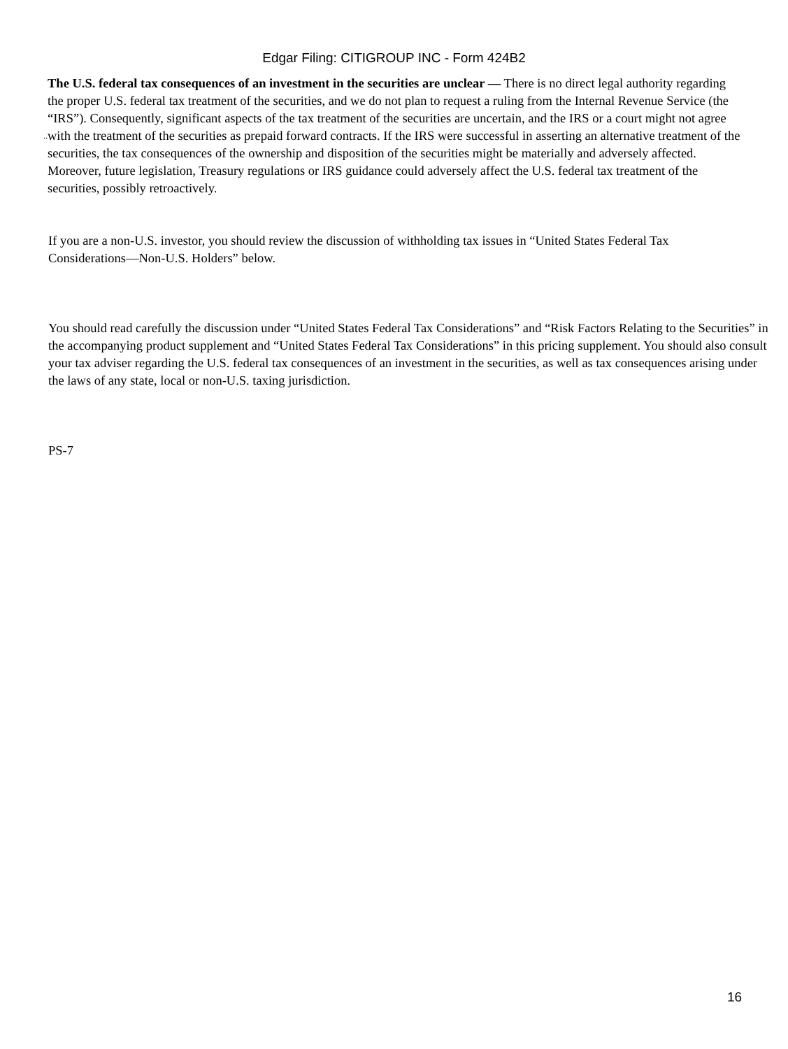Edgar Filing: CITIGROUP INC - Form 424B2
..
The U.S. federal tax consequences of an investment in the securities are unclear — There is no direct legal authority regarding the proper U.S. federal tax treatment of the securities, and we do not plan to request a ruling from the Internal Revenue Service (the “IRS”). Consequently, significant aspects of the tax treatment of the securities are uncertain, and the IRS or a court might not agree with the treatment of the securities as prepaid forward contracts. If the IRS were successful in asserting an alternative treatment of the securities, the tax consequences of the ownership and disposition of the securities might be materially and adversely affected. Moreover, future legislation, Treasury regulations or IRS guidance could adversely affect the U.S. federal tax treatment of the securities, possibly retroactively.
If you are a non-U.S. investor, you should review the discussion of withholding tax issues in “United States Federal Tax Considerations—Non-U.S. Holders” below.
You should read carefully the discussion under “United States Federal Tax Considerations” and “Risk Factors Relating to the Securities” in the accompanying product supplement and “United States Federal Tax Considerations” in this pricing supplement. You should also consult your tax adviser regarding the U.S. federal tax consequences of an investment in the securities, as well as tax consequences arising under the laws of any state, local or non-U.S. taxing jurisdiction.
PS-7
16